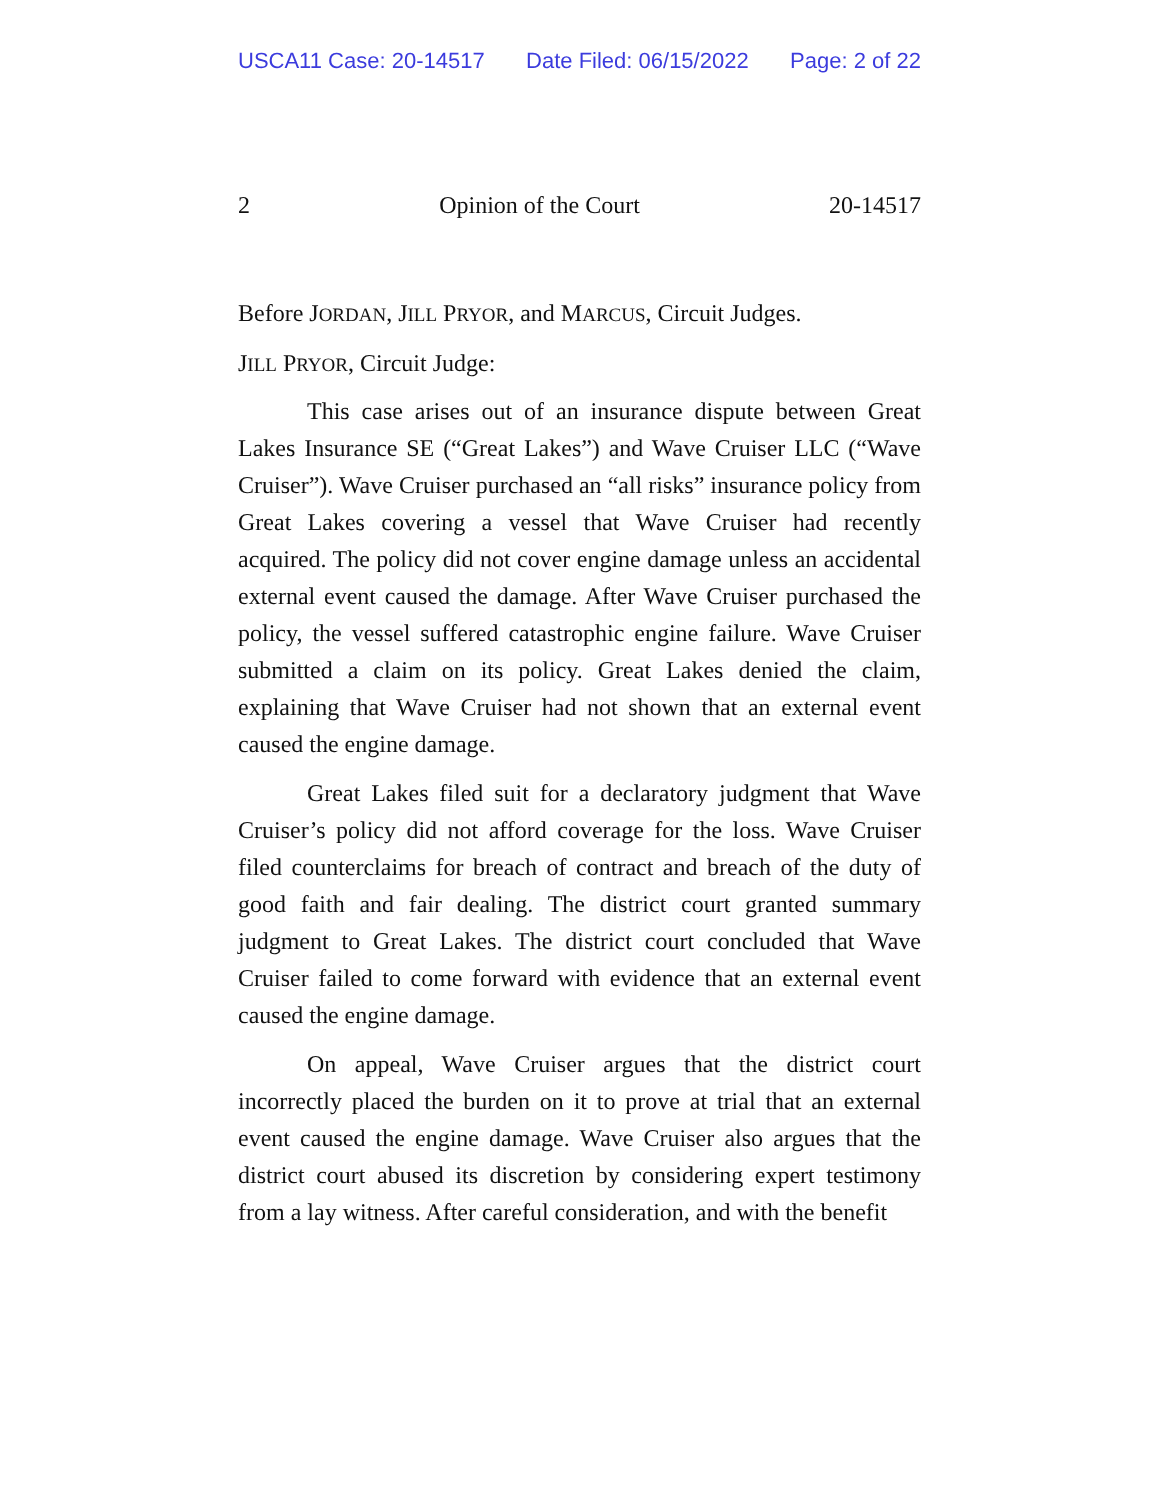USCA11 Case: 20-14517 Date Filed: 06/15/2022 Page: 2 of 22
2 Opinion of the Court 20-14517
Before JORDAN, JILL PRYOR, and MARCUS, Circuit Judges.
JILL PRYOR, Circuit Judge:
This case arises out of an insurance dispute between Great Lakes Insurance SE (“Great Lakes”) and Wave Cruiser LLC (“Wave Cruiser”). Wave Cruiser purchased an “all risks” insurance policy from Great Lakes covering a vessel that Wave Cruiser had recently acquired. The policy did not cover engine damage unless an accidental external event caused the damage. After Wave Cruiser purchased the policy, the vessel suffered catastrophic engine failure. Wave Cruiser submitted a claim on its policy. Great Lakes denied the claim, explaining that Wave Cruiser had not shown that an external event caused the engine damage.
Great Lakes filed suit for a declaratory judgment that Wave Cruiser’s policy did not afford coverage for the loss. Wave Cruiser filed counterclaims for breach of contract and breach of the duty of good faith and fair dealing. The district court granted summary judgment to Great Lakes. The district court concluded that Wave Cruiser failed to come forward with evidence that an external event caused the engine damage.
On appeal, Wave Cruiser argues that the district court incorrectly placed the burden on it to prove at trial that an external event caused the engine damage. Wave Cruiser also argues that the district court abused its discretion by considering expert testimony from a lay witness. After careful consideration, and with the benefit